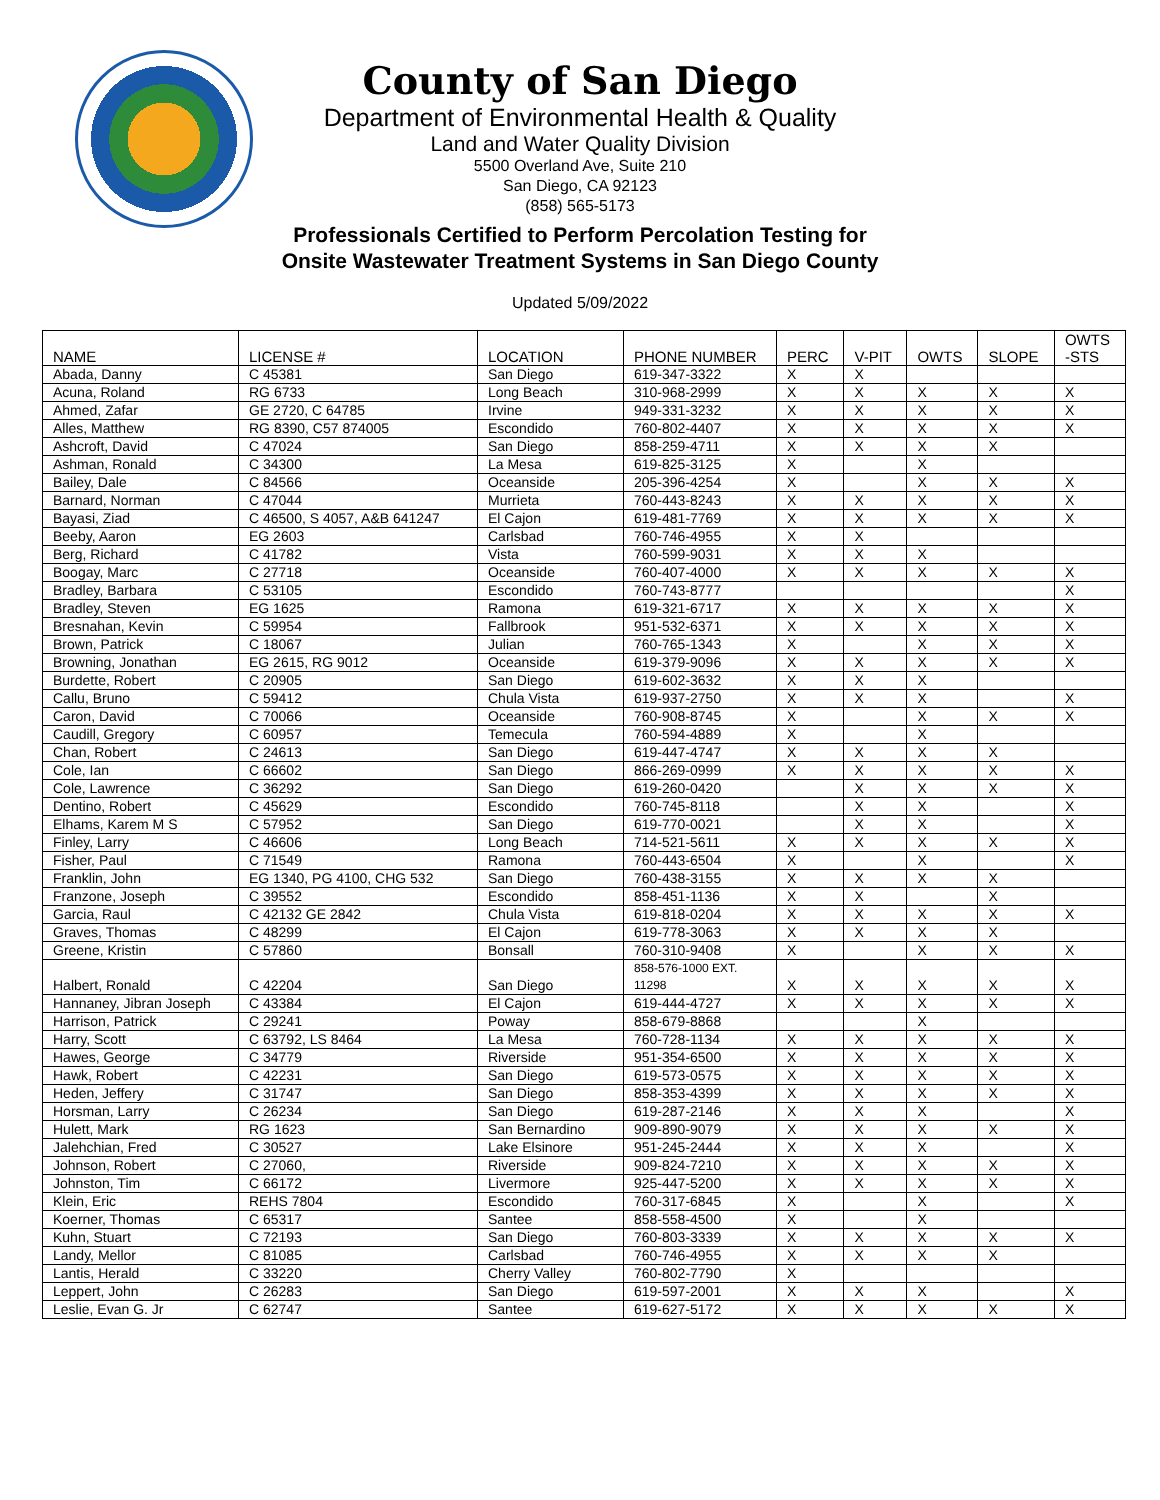County of San Diego
Department of Environmental Health & Quality
Land and Water Quality Division
5500 Overland Ave, Suite 210
San Diego, CA 92123
(858) 565-5173
Professionals Certified to Perform Percolation Testing for
Onsite Wastewater Treatment Systems in San Diego County
Updated 5/09/2022
| NAME | LICENSE # | LOCATION | PHONE NUMBER | PERC | V-PIT | OWTS | SLOPE | OWTS -STS |
| --- | --- | --- | --- | --- | --- | --- | --- | --- |
| Abada, Danny | C 45381 | San Diego | 619-347-3322 | X | X | | | |
| Acuna, Roland | RG 6733 | Long Beach | 310-968-2999 | X | X | X | X | X |
| Ahmed, Zafar | GE 2720, C 64785 | Irvine | 949-331-3232 | X | X | X | X | X |
| Alles, Matthew | RG 8390, C57 874005 | Escondido | 760-802-4407 | X | X | X | X | X |
| Ashcroft, David | C 47024 | San Diego | 858-259-4711 | X | X | X | X | |
| Ashman, Ronald | C 34300 | La Mesa | 619-825-3125 | X | | X | | |
| Bailey, Dale | C 84566 | Oceanside | 205-396-4254 | X | | X | X | X |
| Barnard, Norman | C 47044 | Murrieta | 760-443-8243 | X | X | X | X | X |
| Bayasi, Ziad | C 46500, S 4057, A&B 641247 | El Cajon | 619-481-7769 | X | X | X | X | X |
| Beeby, Aaron | EG 2603 | Carlsbad | 760-746-4955 | X | X | | | |
| Berg, Richard | C 41782 | Vista | 760-599-9031 | X | X | X | | |
| Boogay, Marc | C 27718 | Oceanside | 760-407-4000 | X | X | X | X | X |
| Bradley, Barbara | C 53105 | Escondido | 760-743-8777 | | | | | X |
| Bradley, Steven | EG 1625 | Ramona | 619-321-6717 | X | X | X | X | X |
| Bresnahan, Kevin | C 59954 | Fallbrook | 951-532-6371 | X | X | X | X | X |
| Brown, Patrick | C 18067 | Julian | 760-765-1343 | X | | X | X | X |
| Browning, Jonathan | EG 2615, RG 9012 | Oceanside | 619-379-9096 | X | X | X | X | X |
| Burdette, Robert | C 20905 | San Diego | 619-602-3632 | X | X | X | | |
| Callu, Bruno | C 59412 | Chula Vista | 619-937-2750 | X | X | X | | X |
| Caron, David | C 70066 | Oceanside | 760-908-8745 | X | | X | X | X |
| Caudill, Gregory | C 60957 | Temecula | 760-594-4889 | X | | X | | |
| Chan, Robert | C 24613 | San Diego | 619-447-4747 | X | X | X | X | |
| Cole, Ian | C 66602 | San Diego | 866-269-0999 | X | X | X | X | X |
| Cole, Lawrence | C 36292 | San Diego | 619-260-0420 | | X | X | X | X |
| Dentino, Robert | C 45629 | Escondido | 760-745-8118 | | X | X | | X |
| Elhams, Karem M S | C 57952 | San Diego | 619-770-0021 | | X | X | | X |
| Finley, Larry | C 46606 | Long Beach | 714-521-5611 | X | X | X | X | X |
| Fisher, Paul | C 71549 | Ramona | 760-443-6504 | X | | X | | X |
| Franklin, John | EG 1340, PG 4100, CHG 532 | San Diego | 760-438-3155 | X | X | X | X | |
| Franzone, Joseph | C 39552 | Escondido | 858-451-1136 | X | X | | X | |
| Garcia, Raul | C 42132 GE 2842 | Chula Vista | 619-818-0204 | X | X | X | X | X |
| Graves, Thomas | C 48299 | El Cajon | 619-778-3063 | X | X | X | X | |
| Greene, Kristin | C 57860 | Bonsall | 760-310-9408 | X | | X | X | X |
| Halbert, Ronald | C 42204 | San Diego | 858-576-1000 EXT. 11298 | X | X | X | X | X |
| Hannaney, Jibran Joseph | C 43384 | El Cajon | 619-444-4727 | X | X | X | X | X |
| Harrison, Patrick | C 29241 | Poway | 858-679-8868 | | | X | | |
| Harry, Scott | C 63792, LS 8464 | La Mesa | 760-728-1134 | X | X | X | X | X |
| Hawes, George | C 34779 | Riverside | 951-354-6500 | X | X | X | X | X |
| Hawk, Robert | C 42231 | San Diego | 619-573-0575 | X | X | X | X | X |
| Heden, Jeffery | C 31747 | San Diego | 858-353-4399 | X | X | X | X | X |
| Horsman, Larry | C 26234 | San Diego | 619-287-2146 | X | X | X | | X |
| Hulett, Mark | RG 1623 | San Bernardino | 909-890-9079 | X | X | X | X | X |
| Jalehchian, Fred | C 30527 | Lake Elsinore | 951-245-2444 | X | X | X | | X |
| Johnson, Robert | C 27060, | Riverside | 909-824-7210 | X | X | X | X | X |
| Johnston, Tim | C 66172 | Livermore | 925-447-5200 | X | X | X | X | X |
| Klein, Eric | REHS 7804 | Escondido | 760-317-6845 | X | | X | | X |
| Koerner, Thomas | C 65317 | Santee | 858-558-4500 | X | | X | | |
| Kuhn, Stuart | C 72193 | San Diego | 760-803-3339 | X | X | X | X | X |
| Landy, Mellor | C 81085 | Carlsbad | 760-746-4955 | X | X | X | X | |
| Lantis, Herald | C 33220 | Cherry Valley | 760-802-7790 | X | | | | |
| Leppert, John | C 26283 | San Diego | 619-597-2001 | X | X | X | | X |
| Leslie, Evan G. Jr | C 62747 | Santee | 619-627-5172 | X | X | X | X | X |